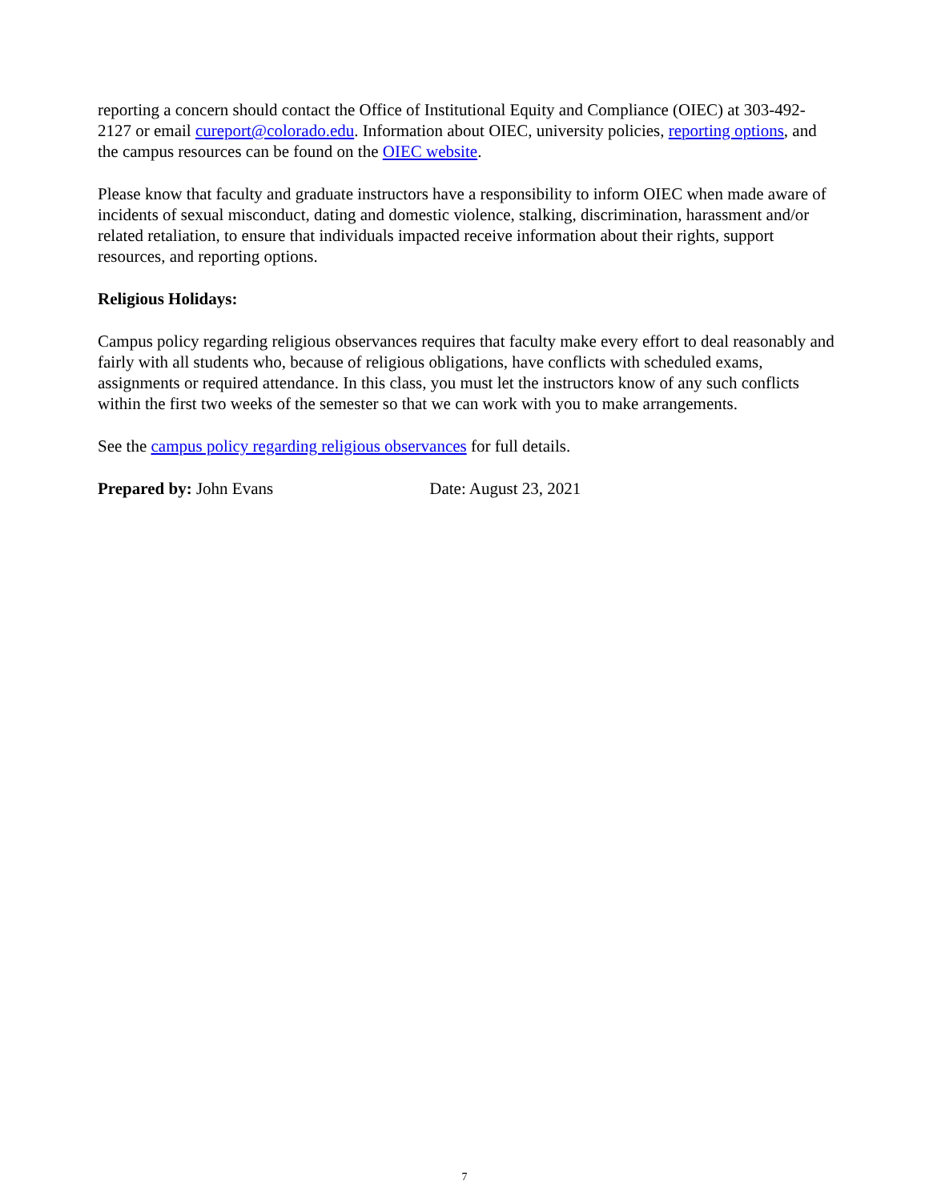reporting a concern should contact the Office of Institutional Equity and Compliance (OIEC) at 303-492-2127 or email cureport@colorado.edu. Information about OIEC, university policies, reporting options, and the campus resources can be found on the OIEC website.
Please know that faculty and graduate instructors have a responsibility to inform OIEC when made aware of incidents of sexual misconduct, dating and domestic violence, stalking, discrimination, harassment and/or related retaliation, to ensure that individuals impacted receive information about their rights, support resources, and reporting options.
Religious Holidays:
Campus policy regarding religious observances requires that faculty make every effort to deal reasonably and fairly with all students who, because of religious obligations, have conflicts with scheduled exams, assignments or required attendance. In this class, you must let the instructors know of any such conflicts within the first two weeks of the semester so that we can work with you to make arrangements.
See the campus policy regarding religious observances for full details.
Prepared by: John Evans Date: August 23, 2021
7